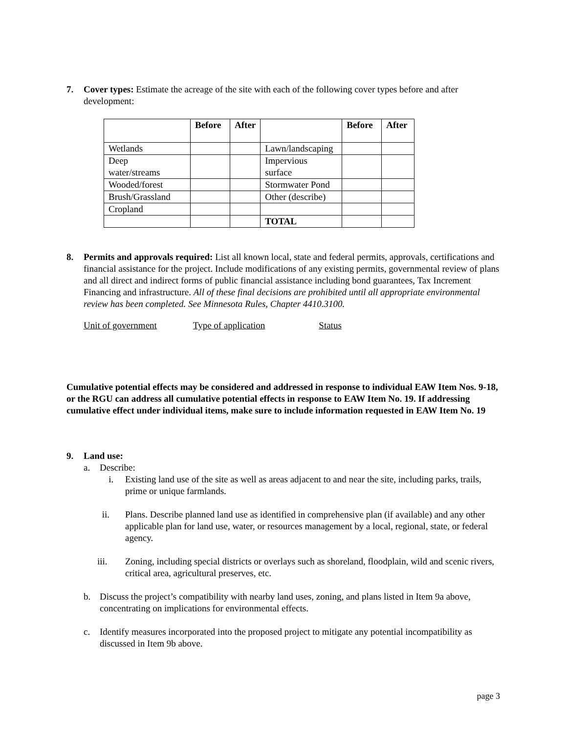7. Cover types: Estimate the acreage of the site with each of the following cover types before and after development:
| | Before | After | | Before | After |
| --- | --- | --- | --- | --- | --- |
| Wetlands | | | Lawn/landscaping | | |
| Deep water/streams | | | Impervious surface | | |
| Wooded/forest | | | Stormwater Pond | | |
| Brush/Grassland | | | Other (describe) | | |
| Cropland | | | | | |
| | | | TOTAL | | |
8. Permits and approvals required: List all known local, state and federal permits, approvals, certifications and financial assistance for the project. Include modifications of any existing permits, governmental review of plans and all direct and indirect forms of public financial assistance including bond guarantees, Tax Increment Financing and infrastructure. All of these final decisions are prohibited until all appropriate environmental review has been completed. See Minnesota Rules, Chapter 4410.3100.
Unit of government Type of application Status
Cumulative potential effects may be considered and addressed in response to individual EAW Item Nos. 9-18, or the RGU can address all cumulative potential effects in response to EAW Item No. 19. If addressing cumulative effect under individual items, make sure to include information requested in EAW Item No. 19
9. Land use:
a. Describe:
i. Existing land use of the site as well as areas adjacent to and near the site, including parks, trails, prime or unique farmlands.
ii. Plans. Describe planned land use as identified in comprehensive plan (if available) and any other applicable plan for land use, water, or resources management by a local, regional, state, or federal agency.
iii. Zoning, including special districts or overlays such as shoreland, floodplain, wild and scenic rivers, critical area, agricultural preserves, etc.
b. Discuss the project’s compatibility with nearby land uses, zoning, and plans listed in Item 9a above, concentrating on implications for environmental effects.
c. Identify measures incorporated into the proposed project to mitigate any potential incompatibility as discussed in Item 9b above.
page 3